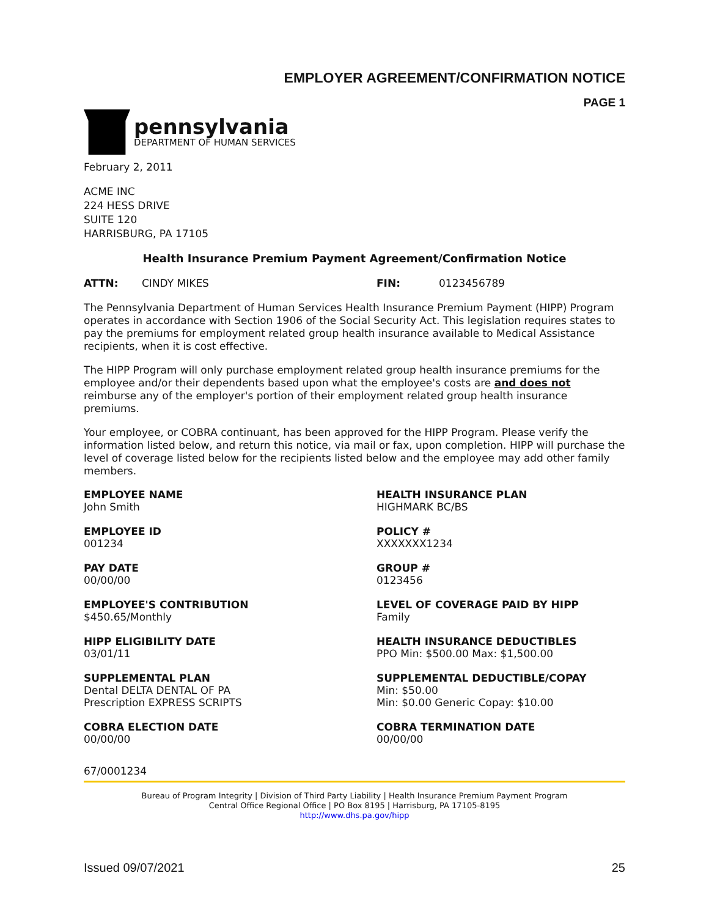EMPLOYER AGREEMENT/CONFIRMATION NOTICE
PAGE 1
pennsylvania
DEPARTMENT OF HUMAN SERVICES
February 2, 2011
ACME INC
224 HESS DRIVE
SUITE 120
HARRISBURG, PA 17105
Health Insurance Premium Payment Agreement/Confirmation Notice
ATTN: CINDY MIKES FIN: 0123456789
The Pennsylvania Department of Human Services Health Insurance Premium Payment (HIPP) Program operates in accordance with Section 1906 of the Social Security Act. This legislation requires states to pay the premiums for employment related group health insurance available to Medical Assistance recipients, when it is cost effective.
The HIPP Program will only purchase employment related group health insurance premiums for the employee and/or their dependents based upon what the employee's costs are and does not reimburse any of the employer's portion of their employment related group health insurance premiums.
Your employee, or COBRA continuant, has been approved for the HIPP Program. Please verify the information listed below, and return this notice, via mail or fax, upon completion. HIPP will purchase the level of coverage listed below for the recipients listed below and the employee may add other family members.
EMPLOYEE NAME
John Smith
HEALTH INSURANCE PLAN
HIGHMARK BC/BS
EMPLOYEE ID
001234
POLICY #
XXXXXXX1234
PAY DATE
00/00/00
GROUP #
0123456
EMPLOYEE'S CONTRIBUTION
$450.65/Monthly
LEVEL OF COVERAGE PAID BY HIPP
Family
HIPP ELIGIBILITY DATE
03/01/11
HEALTH INSURANCE DEDUCTIBLES
PPO Min: $500.00 Max: $1,500.00
SUPPLEMENTAL PLAN
Dental DELTA DENTAL OF PA
Prescription EXPRESS SCRIPTS
SUPPLEMENTAL DEDUCTIBLE/COPAY
Min: $50.00
Min: $0.00 Generic Copay: $10.00
COBRA ELECTION DATE
00/00/00
COBRA TERMINATION DATE
00/00/00
67/0001234
Bureau of Program Integrity | Division of Third Party Liability | Health Insurance Premium Payment Program
Central Office Regional Office | PO Box 8195 | Harrisburg, PA 17105-8195
http://www.dhs.pa.gov/hipp
Issued 09/07/2021 25